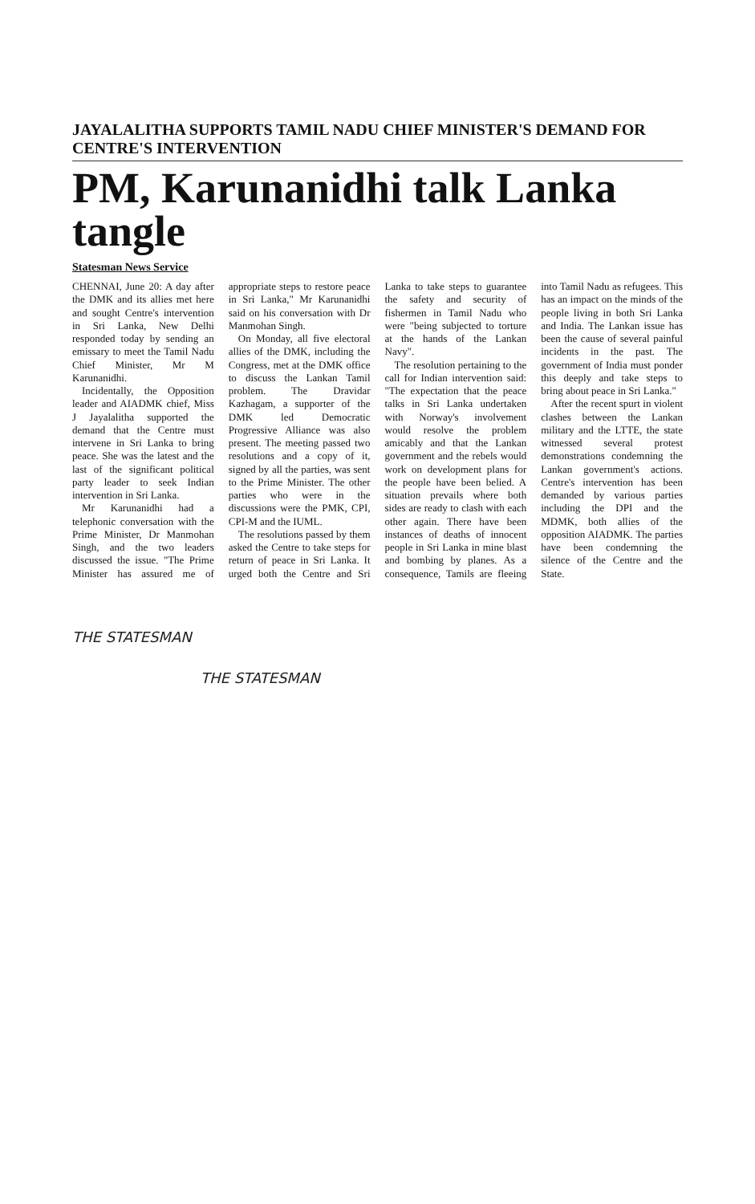JAYALALITHA SUPPORTS TAMIL NADU CHIEF MINISTER'S DEMAND FOR CENTRE'S INTERVENTION
PM, Karunanidhi talk Lanka tangle
Statesman News Service
CHENNAI, June 20: A day after the DMK and its allies met here and sought Centre's intervention in Sri Lanka, New Delhi responded today by sending an emissary to meet the Tamil Nadu Chief Minister, Mr M Karunanidhi.
Incidentally, the Opposition leader and AIADMK chief, Miss J Jayalalitha supported the demand that the Centre must intervene in Sri Lanka to bring peace. She was the latest and the last of the significant political party leader to seek Indian intervention in Sri Lanka.
Mr Karunanidhi had a telephonic conversation with the Prime Minister, Dr Manmohan Singh, and the two leaders discussed the issue. "The Prime Minister has assured me of appropriate steps to restore peace in Sri Lanka," Mr Karunanidhi said on his conversation with Dr Manmohan Singh.
On Monday, all five electoral allies of the DMK, including the Congress, met at the DMK office to discuss the Lankan Tamil problem. The Dravidar Kazhagam, a supporter of the DMK led Democratic Progressive Alliance was also present. The meeting passed two resolutions and a copy of it, signed by all the parties, was sent to the Prime Minister. The other parties who were in the discussions were the PMK, CPI, CPI-M and the IUML.
The resolutions passed by them asked the Centre to take steps for return of peace in Sri Lanka. It urged both the Centre and Sri Lanka to take steps to guarantee the safety and security of fishermen in Tamil Nadu who were "being subjected to torture at the hands of the Lankan Navy".
The resolution pertaining to the call for Indian intervention said: "The expectation that the peace talks in Sri Lanka undertaken with Norway's involvement would resolve the problem amicably and that the Lankan government and the rebels would work on development plans for the people have been belied. A situation prevails where both sides are ready to clash with each other again. There have been instances of deaths of innocent people in Sri Lanka in mine blast and bombing by planes. As a consequence, Tamils are fleeing into Tamil Nadu as refugees. This has an impact on the minds of the people living in both Sri Lanka and India. The Lankan issue has been the cause of several painful incidents in the past. The government of India must ponder this deeply and take steps to bring about peace in Sri Lanka."
After the recent spurt in violent clashes between the Lankan military and the LTTE, the state witnessed several protest demonstrations condemning the Lankan government's actions. Centre's intervention has been demanded by various parties including the DPI and the MDMK, both allies of the opposition AIADMK. The parties have been condemning the silence of the Centre and the State.
THE STATESMAN
THE STATESMAN